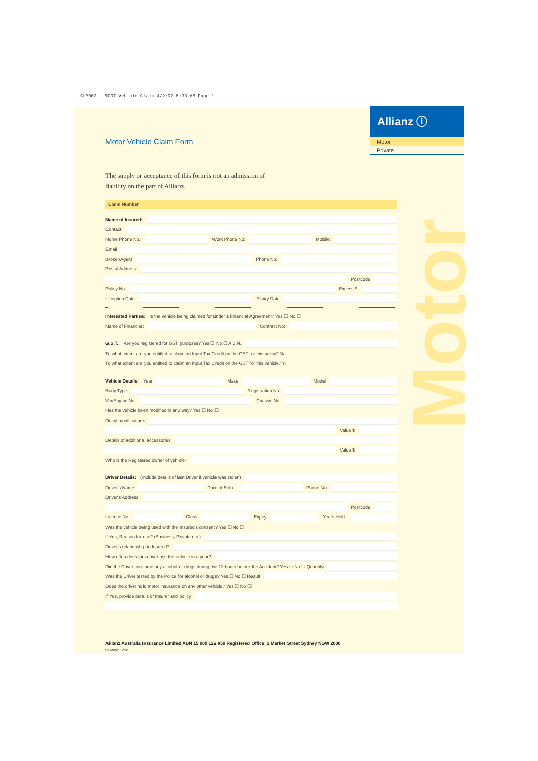CLM002 - 5007 Vehicle Claim 4/2/02 8:33 AM Page 1
Motor
Allianz ⓘ
Motor
Private
Motor Vehicle Claim Form
The supply or acceptance of this form is not an admission of
liability on the part of Allianz.
Claim Number
Name of Insured:
Contact:
Home Phone No.:
Work Phone No:
Mobile:
Email
Broker/Agent
Phone No:
Postal Address:
Postcode
Policy No.
Excess $
Inception Date
Expiry Date
Interested Parties: Is the vehicle being claimed for under a Financial Agreement? Yes ☐ No ☐
Name of Financier:
Contract No:
G.S.T.: Are you registered for GST purposes? Yes ☐ No ☐ A.B.N.:
To what extent are you entitled to claim an Input Tax Credit on the GST for this policy? %
To what extent are you entitled to claim an Input Tax Credit on the GST for this vehicle? %
Vehicle Details: Year
Make
Model
Body Type
Registration No.
Vin/Engine No.
Chassis No.
Has the vehicle been modified in any way? Yes ☐ No ☐
Detail modifications
Value $
Details of additional accessories
Value $
Who is the Registered owner of vehicle?
Driver Details: (include details of last Driver if vehicle was stolen)
Driver's Name
Date of Birth
Phone No.
Driver's Address:
Postcode
Licence No.
Class
Expiry
Years Held
Was the vehicle being used with the Insured's consent? Yes ☐ No ☐
If Yes, Reason for use? (Business, Private etc.)
Driver's relationship to Insured?
How often does this driver use the vehicle in a year?
Did the Driver consume any alcohol or drugs during the 12 hours before the Accident? Yes ☐ No ☐ Quantity
Was the Driver tested by the Police for alcohol or drugs? Yes ☐ No ☐ Result
Does the driver hold motor insurance on any other vehicle? Yes ☐ No ☐
If Yes, provide details of Insurer and policy
Allianz Australia Insurance Limited ABN 15 000 122 850 Registered Office: 2 Market Street Sydney NSW 2000
CLM002 12/01